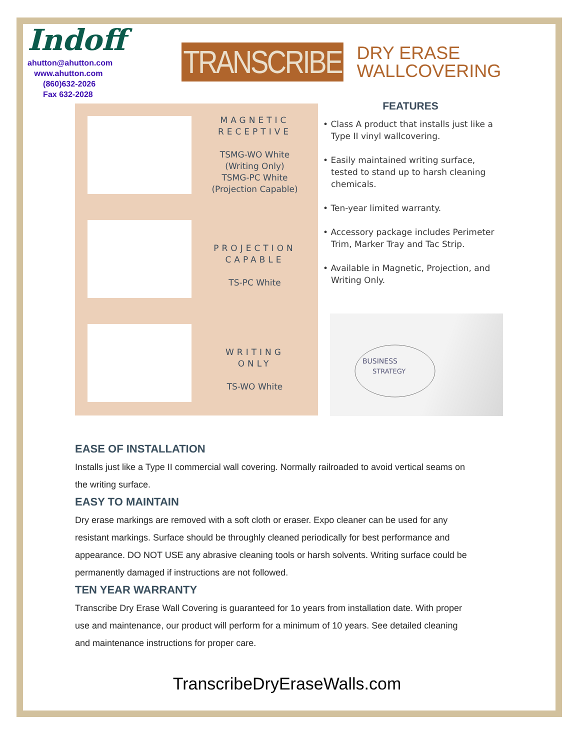Indoff
ahutton@ahutton.com
www.ahutton.com
(860)632-2026
Fax 632-2028
TRANSCRIBE
DRY ERASE
WALLCOVERING
MAGNETIC
RECEPTIVE
TSMG-WO White
(Writing Only)
TSMG-PC White
(Projection Capable)
PROJECTION
CAPABLE
TS-PC White
WRITING
ONLY
TS-WO White
FEATURES
• Class A product that installs just like a Type II vinyl wallcovering.
• Easily maintained writing surface, tested to stand up to harsh cleaning chemicals.
• Ten-year limited warranty.
• Accessory package includes Perimeter Trim, Marker Tray and Tac Strip.
• Available in Magnetic, Projection, and Writing Only.
BUSINESS
STRATEGY
EASE OF INSTALLATION
Installs just like a Type II commercial wall covering. Normally railroaded to avoid vertical seams on the writing surface.
EASY TO MAINTAIN
Dry erase markings are removed with a soft cloth or eraser. Expo cleaner can be used for any resistant markings. Surface should be throughly cleaned periodically for best performance and appearance. DO NOT USE any abrasive cleaning tools or harsh solvents. Writing surface could be permanently damaged if instructions are not followed.
TEN YEAR WARRANTY
Transcribe Dry Erase Wall Covering is guaranteed for 1o years from installation date. With proper use and maintenance, our product will perform for a minimum of 10 years. See detailed cleaning and maintenance instructions for proper care.
TranscribeDryEraseWalls.com